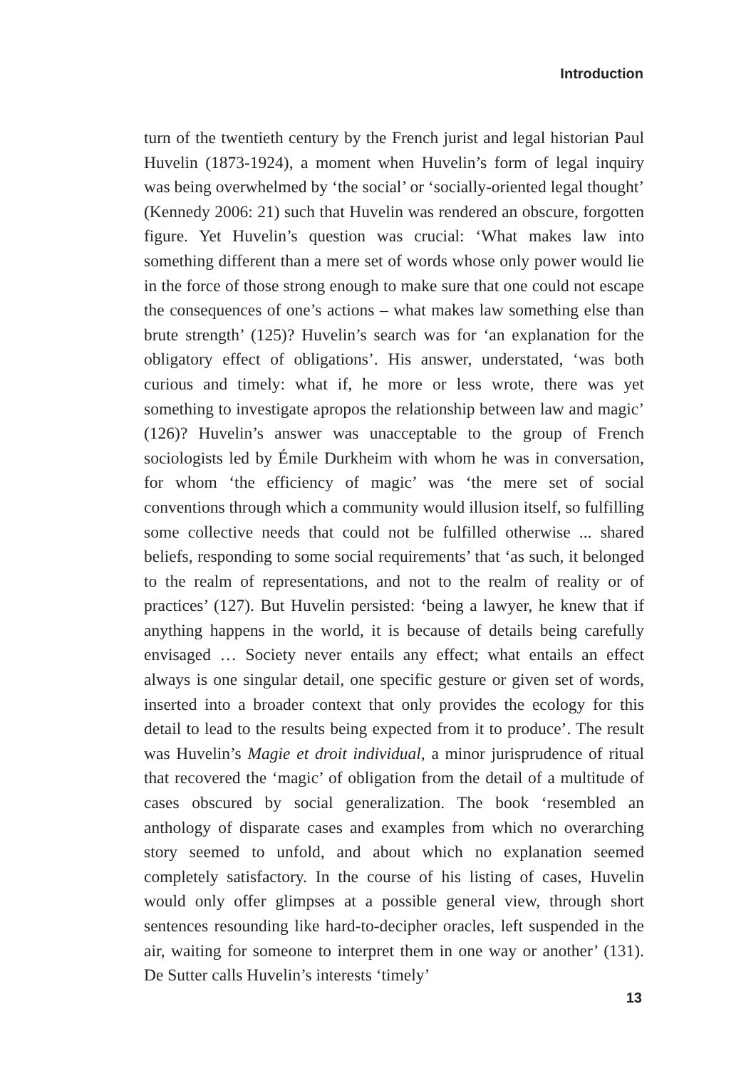Introduction
turn of the twentieth century by the French jurist and legal historian Paul Huvelin (1873-1924), a moment when Huvelin’s form of legal inquiry was being overwhelmed by ‘the social’ or ‘socially-oriented legal thought’ (Kennedy 2006: 21) such that Huvelin was rendered an obscure, forgotten figure. Yet Huvelin’s question was crucial: ‘What makes law into something different than a mere set of words whose only power would lie in the force of those strong enough to make sure that one could not escape the consequences of one’s actions – what makes law something else than brute strength’ (125)? Huvelin’s search was for ‘an explanation for the obligatory effect of obligations’. His answer, understated, ‘was both curious and timely: what if, he more or less wrote, there was yet something to investigate apropos the relationship between law and magic’ (126)? Huvelin’s answer was unacceptable to the group of French sociologists led by Émile Durkheim with whom he was in conversation, for whom ‘the efficiency of magic’ was ‘the mere set of social conventions through which a community would illusion itself, so fulfilling some collective needs that could not be fulfilled otherwise ... shared beliefs, responding to some social requirements’ that ‘as such, it belonged to the realm of representations, and not to the realm of reality or of practices’ (127). But Huvelin persisted: ‘being a lawyer, he knew that if anything happens in the world, it is because of details being carefully envisaged … Society never entails any effect; what entails an effect always is one singular detail, one specific gesture or given set of words, inserted into a broader context that only provides the ecology for this detail to lead to the results being expected from it to produce’. The result was Huvelin’s Magie et droit individual, a minor jurisprudence of ritual that recovered the ‘magic’ of obligation from the detail of a multitude of cases obscured by social generalization. The book ‘resembled an anthology of disparate cases and examples from which no overarching story seemed to unfold, and about which no explanation seemed completely satisfactory. In the course of his listing of cases, Huvelin would only offer glimpses at a possible general view, through short sentences resounding like hard-to-decipher oracles, left suspended in the air, waiting for someone to interpret them in one way or another’ (131). De Sutter calls Huvelin’s interests ‘timely’
13